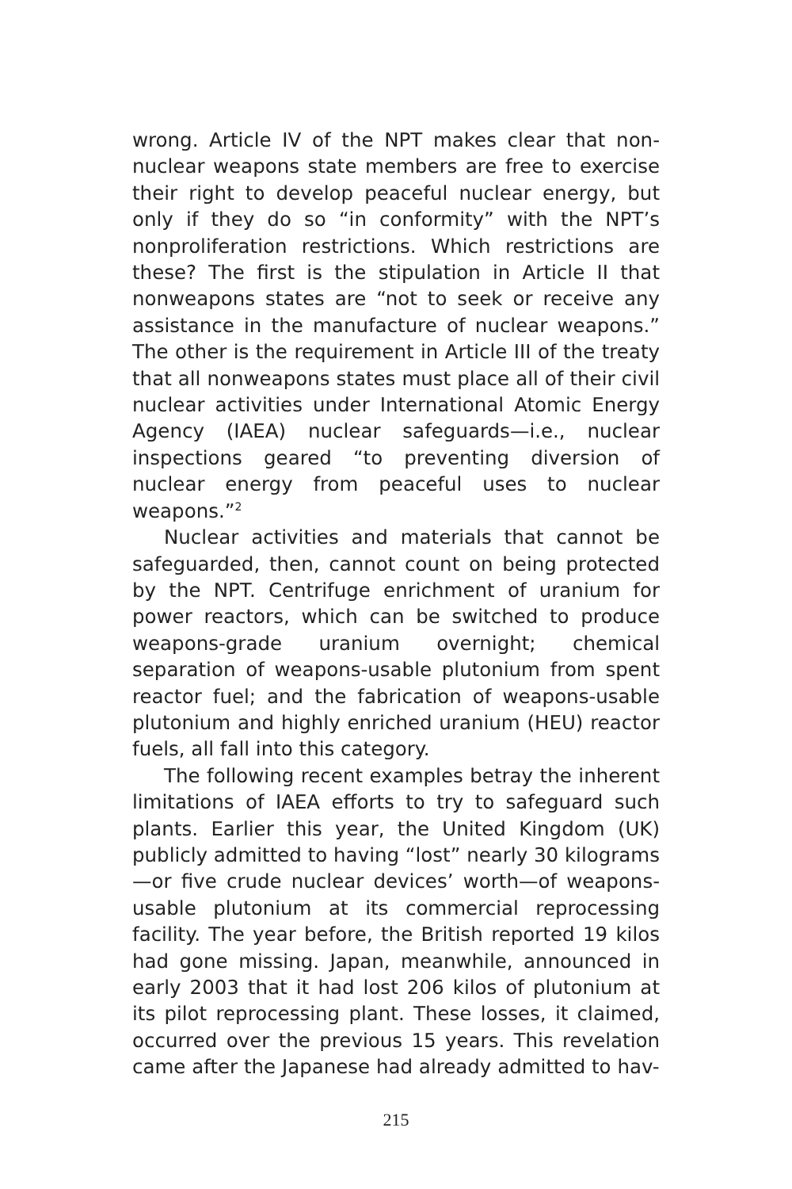wrong. Article IV of the NPT makes clear that non-nuclear weapons state members are free to exercise their right to develop peaceful nuclear energy, but only if they do so “in conformity” with the NPT’s nonproliferation restrictions. Which restrictions are these? The first is the stipulation in Article II that nonweapons states are “not to seek or receive any assistance in the manufacture of nuclear weapons.” The other is the requirement in Article III of the treaty that all nonweapons states must place all of their civil nuclear activities under International Atomic Energy Agency (IAEA) nuclear safeguards—i.e., nuclear inspections geared “to preventing diversion of nuclear energy from peaceful uses to nuclear weapons.”<sup>2</sup>
Nuclear activities and materials that cannot be safeguarded, then, cannot count on being protected by the NPT. Centrifuge enrichment of uranium for power reactors, which can be switched to produce weapons-grade uranium overnight; chemical separation of weapons-usable plutonium from spent reactor fuel; and the fabrication of weapons-usable plutonium and highly enriched uranium (HEU) reactor fuels, all fall into this category.
The following recent examples betray the inherent limitations of IAEA efforts to try to safeguard such plants. Earlier this year, the United Kingdom (UK) publicly admitted to having “lost” nearly 30 kilograms—or five crude nuclear devices’ worth—of weapons-usable plutonium at its commercial reprocessing facility. The year before, the British reported 19 kilos had gone missing. Japan, meanwhile, announced in early 2003 that it had lost 206 kilos of plutonium at its pilot reprocessing plant. These losses, it claimed, occurred over the previous 15 years. This revelation came after the Japanese had already admitted to hav-
215